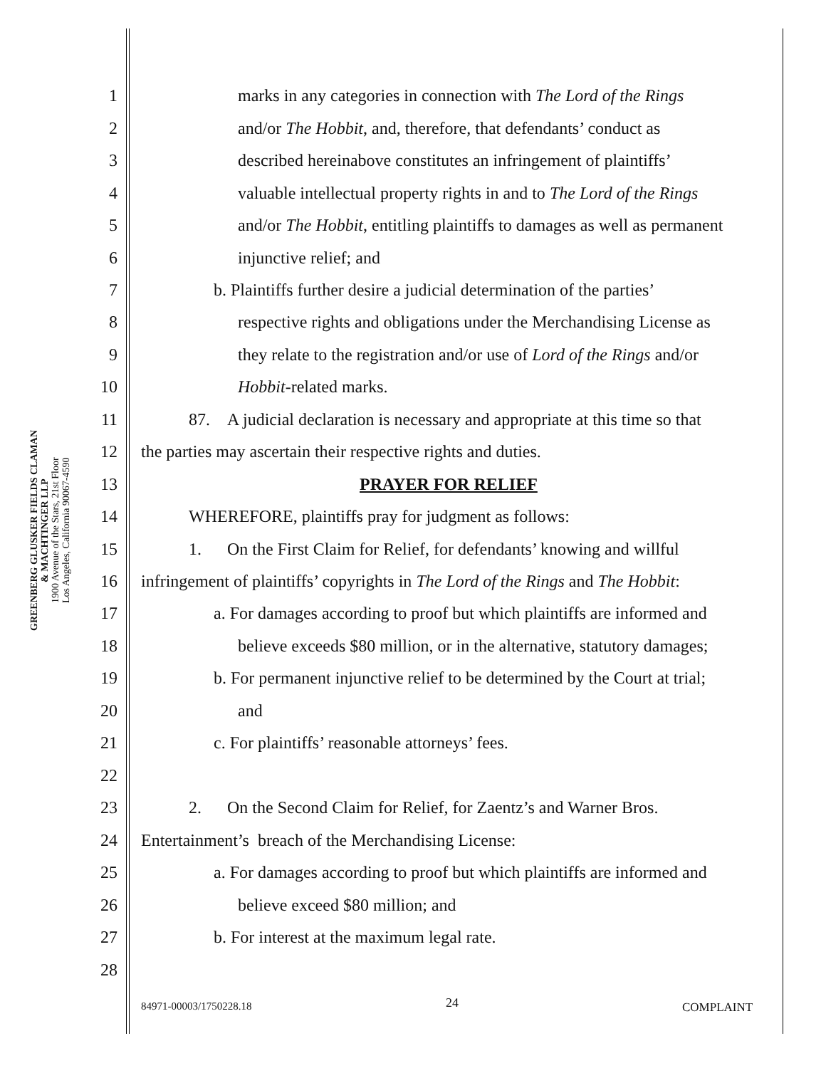GREENBERG GLUSKER FIELDS CLAMAN
& MACHTINGER LLP
1900 Avenue of the Stars, 21st Floor
Los Angeles, California 90067-4590
1 marks in any categories in connection with The Lord of the Rings
2 and/or The Hobbit, and, therefore, that defendants’ conduct as
3 described hereinabove constitutes an infringement of plaintiffs’
4 valuable intellectual property rights in and to The Lord of the Rings
5 and/or The Hobbit, entitling plaintiffs to damages as well as permanent
6 injunctive relief; and
7 b. Plaintiffs further desire a judicial determination of the parties’
8 respective rights and obligations under the Merchandising License as
9 they relate to the registration and/or use of Lord of the Rings and/or
10 Hobbit-related marks.
11 87. A judicial declaration is necessary and appropriate at this time so that
12 the parties may ascertain their respective rights and duties.
13 PRAYER FOR RELIEF
14 WHEREFORE, plaintiffs pray for judgment as follows:
15 1. On the First Claim for Relief, for defendants’ knowing and willful
16 infringement of plaintiffs’ copyrights in The Lord of the Rings and The Hobbit:
17 a. For damages according to proof but which plaintiffs are informed and
18 believe exceeds $80 million, or in the alternative, statutory damages;
19 b. For permanent injunctive relief to be determined by the Court at trial;
20 and
21 c. For plaintiffs’ reasonable attorneys’ fees.
22
23 2. On the Second Claim for Relief, for Zaentz’s and Warner Bros.
24 Entertainment’s breach of the Merchandising License:
25 a. For damages according to proof but which plaintiffs are informed and
26 believe exceed $80 million; and
27 b. For interest at the maximum legal rate.
28
84971-00003/1750228.18 24 COMPLAINT